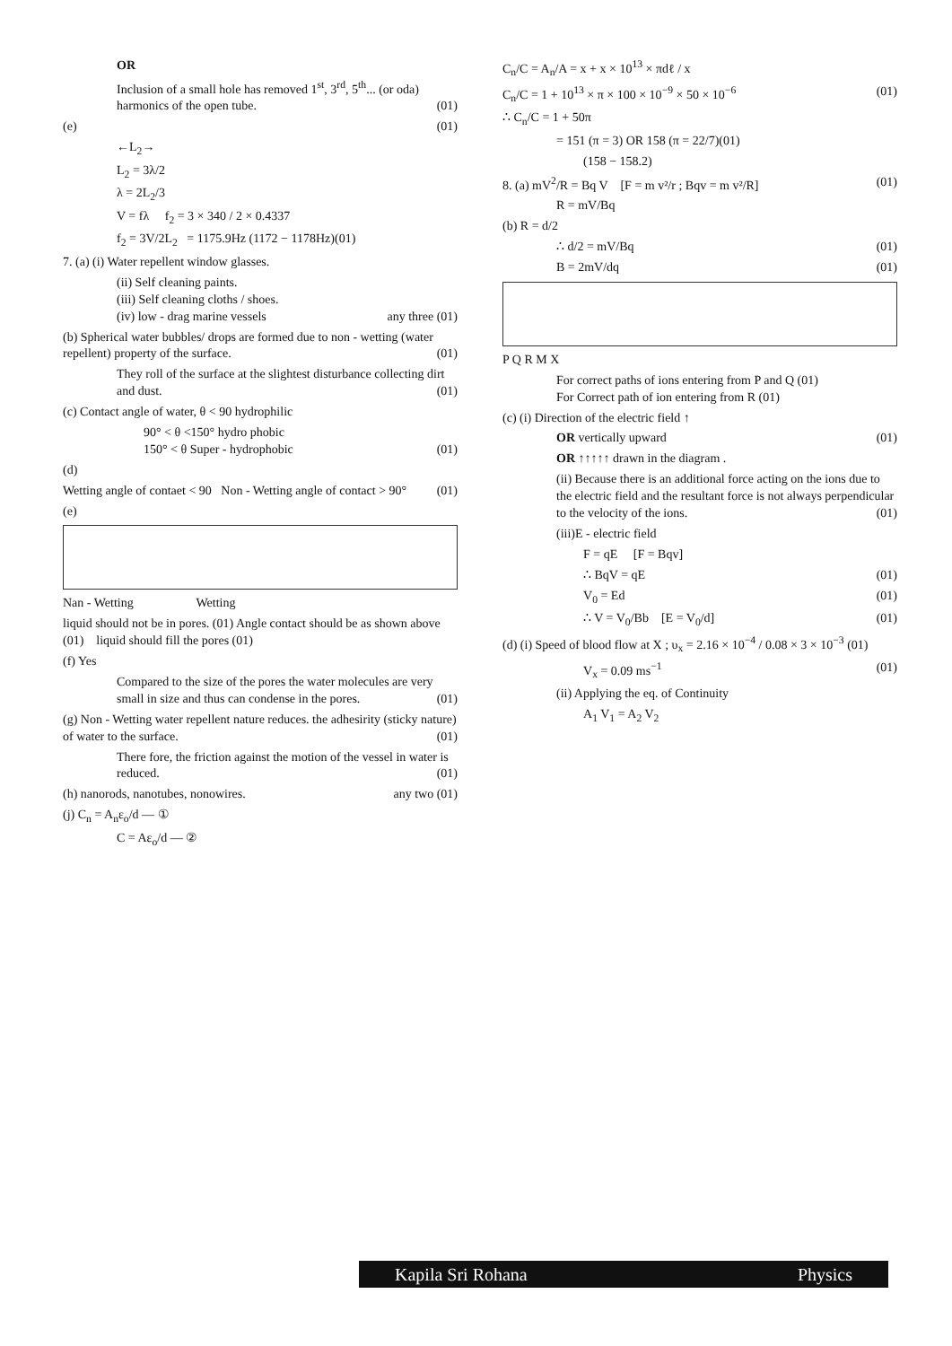OR
Inclusion of a small hole has removed 1<sup>st</sup>, 3<sup>rd</sup>, 5<sup>th</sup>... (or oda) harmonics of the open tube. (01)
(e) (01)
←L<sub>2</sub>→
L<sub>2</sub> = 3λ/2
λ = 2L<sub>2</sub>/3
V = fλ f<sub>2</sub> = 3 × 340 / 2 × 0.4337
f<sub>2</sub> = 3V/2L<sub>2</sub> = 1175.9Hz (1172 − 1178Hz)(01)
7. (a) (i) Water repellent window glasses.
(ii) Self cleaning paints.
(iii) Self cleaning cloths / shoes.
(iv) low - drag marine vessels any three (01)
(b) Spherical water bubbles/ drops are formed due to non - wetting (water repellent) property of the surface. (01)
They roll of the surface at the slightest disturbance collecting dirt and dust. (01)
(c) Contact angle of water, θ < 90 hydrophilic
90° < θ <150° hydro phobic
150° < θ Super - hydrophobic (01)
(d)
Wetting angle of contaet < 90 Non - Wetting angle of contact > 90° (01)
(e)
Nan - Wetting Wetting
liquid should not be in pores. (01) Angle contact should be as shown above (01) liquid should fill the pores (01)
(f) Yes
Compared to the size of the pores the water molecules are very small in size and thus can condense in the pores. (01)
(g) Non - Wetting water repellent nature reduces. the adhesirity (sticky nature) of water to the surface. (01)
There fore, the friction against the motion of the vessel in water is reduced. (01)
(h) nanorods, nanotubes, nonowires. any two (01)
(j) C<sub>n</sub> = A<sub>n</sub>ε<sub>o</sub>/d — ①
C = Aε<sub>o</sub>/d — ②
C<sub>n</sub>/C = A<sub>n</sub>/A = x + x × 10<sup>13</sup> × πdℓ / x
C<sub>n</sub>/C = 1 + 10<sup>13</sup> × π × 100 × 10<sup>−9</sup> × 50 × 10<sup>−6</sup> (01)
∴ C<sub>n</sub>/C = 1 + 50π
= 151 (π = 3) OR 158 (π = 22/7)(01)
(158 − 158.2)
8. (a) mV<sup>2</sup>/R = Bq V [F = m v²/r ; Bqv = m v²/R] (01)
R = mV/Bq
(b) R = d/2
∴ d/2 = mV/Bq (01)
B = 2mV/dq (01)
P Q R M X
For correct paths of ions entering from P and Q (01)
For Correct path of ion entering from R (01)
(c) (i) Direction of the electric field ↑
OR vertically upward (01)
OR ↑↑↑↑↑ drawn in the diagram .
(ii) Because there is an additional force acting on the ions due to the electric field and the resultant force is not always perpendicular to the velocity of the ions. (01)
(iii)E - electric field
F = qE [F = Bqv]
∴ BqV = qE (01)
V<sub>0</sub> = Ed (01)
∴ V = V<sub>0</sub>/Bb [E = V<sub>0</sub>/d] (01)
(d) (i) Speed of blood flow at X ; υ<sub>x</sub> = 2.16 × 10<sup>−4</sup> / 0.08 × 3 × 10<sup>−3</sup> (01)
V<sub>x</sub> = 0.09 ms<sup>−1</sup> (01)
(ii) Applying the eq. of Continuity
A<sub>1</sub> V<sub>1</sub> = A<sub>2</sub> V<sub>2</sub>
Kapila Sri Rohana Physics